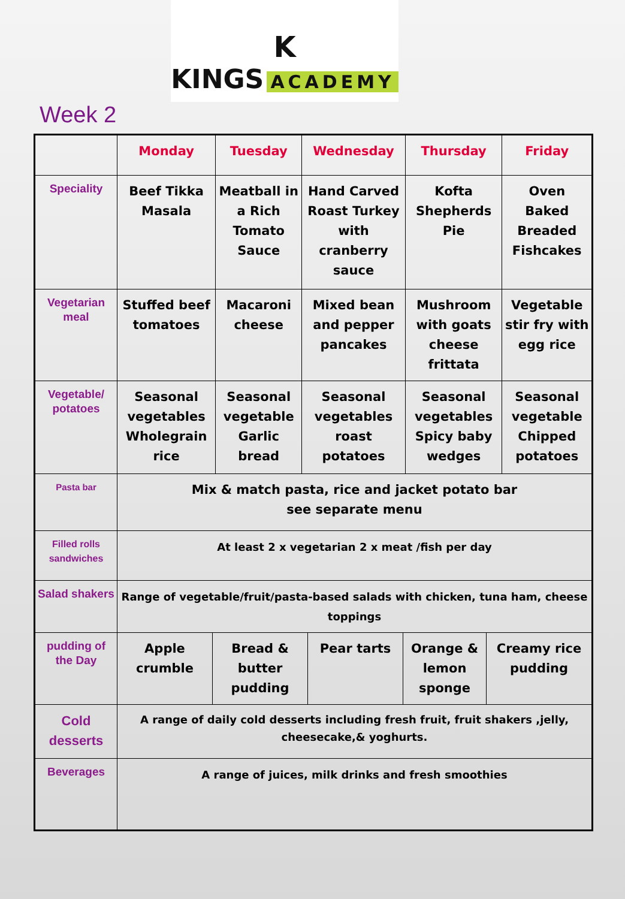K
KINGS ACADEMY
Week 2
| | Monday | Tuesday | Wednesday | Thursday | Friday |
| --- | --- | --- | --- | --- | --- |
| Speciality | Beef Tikka Masala | Meatball in a Rich Tomato Sauce | Hand Carved Roast Turkey with cranberry sauce | Kofta Shepherds Pie | Oven Baked Breaded Fishcakes |
| Vegetarian meal | Stuffed beef tomatoes | Macaroni cheese | Mixed bean and pepper pancakes | Mushroom with goats cheese frittata | Vegetable stir fry with egg rice |
| Vegetable/ potatoes | Seasonal vegetables Wholegrain rice | Seasonal vegetable Garlic bread | Seasonal vegetables roast potatoes | Seasonal vegetables Spicy baby wedges | Seasonal vegetable Chipped potatoes |
| Pasta bar | Mix & match pasta, rice and jacket potato bar see separate menu | | | | |
| Filled rolls sandwiches | At least 2 x vegetarian 2 x meat /fish per day | | | | |
| Salad shakers | Range of vegetable/fruit/pasta-based salads with chicken, tuna ham, cheese toppings | | | | |
| pudding of the Day | / Apple crumble / Bread & butter pudding / Pear tarts / Orange & lemon sponge / Creamy rice pudding / | | | | |
| Cold desserts | A range of daily cold desserts including fresh fruit, fruit shakers ,jelly, cheesecake,& yoghurts. | | | | |
| Beverages | A range of juices, milk drinks and fresh smoothies | | | | |